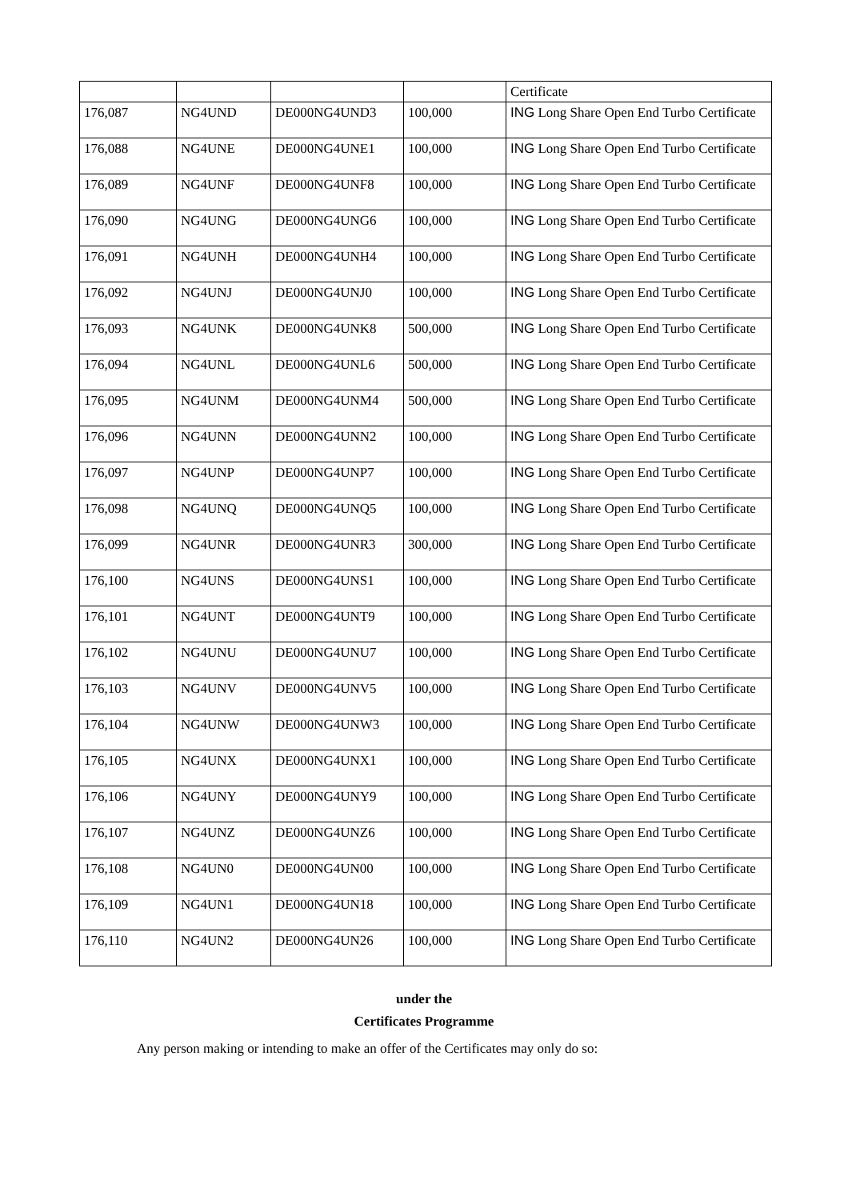| | | | | Certificate |
| 176,087 | NG4UND | DE000NG4UND3 | 100,000 | ING Long Share Open End Turbo Certificate |
| 176,088 | NG4UNE | DE000NG4UNE1 | 100,000 | ING Long Share Open End Turbo Certificate |
| 176,089 | NG4UNF | DE000NG4UNF8 | 100,000 | ING Long Share Open End Turbo Certificate |
| 176,090 | NG4UNG | DE000NG4UNG6 | 100,000 | ING Long Share Open End Turbo Certificate |
| 176,091 | NG4UNH | DE000NG4UNH4 | 100,000 | ING Long Share Open End Turbo Certificate |
| 176,092 | NG4UNJ | DE000NG4UNJ0 | 100,000 | ING Long Share Open End Turbo Certificate |
| 176,093 | NG4UNK | DE000NG4UNK8 | 500,000 | ING Long Share Open End Turbo Certificate |
| 176,094 | NG4UNL | DE000NG4UNL6 | 500,000 | ING Long Share Open End Turbo Certificate |
| 176,095 | NG4UNM | DE000NG4UNM4 | 500,000 | ING Long Share Open End Turbo Certificate |
| 176,096 | NG4UNN | DE000NG4UNN2 | 100,000 | ING Long Share Open End Turbo Certificate |
| 176,097 | NG4UNP | DE000NG4UNP7 | 100,000 | ING Long Share Open End Turbo Certificate |
| 176,098 | NG4UNQ | DE000NG4UNQ5 | 100,000 | ING Long Share Open End Turbo Certificate |
| 176,099 | NG4UNR | DE000NG4UNR3 | 300,000 | ING Long Share Open End Turbo Certificate |
| 176,100 | NG4UNS | DE000NG4UNS1 | 100,000 | ING Long Share Open End Turbo Certificate |
| 176,101 | NG4UNT | DE000NG4UNT9 | 100,000 | ING Long Share Open End Turbo Certificate |
| 176,102 | NG4UNU | DE000NG4UNU7 | 100,000 | ING Long Share Open End Turbo Certificate |
| 176,103 | NG4UNV | DE000NG4UNV5 | 100,000 | ING Long Share Open End Turbo Certificate |
| 176,104 | NG4UNW | DE000NG4UNW3 | 100,000 | ING Long Share Open End Turbo Certificate |
| 176,105 | NG4UNX | DE000NG4UNX1 | 100,000 | ING Long Share Open End Turbo Certificate |
| 176,106 | NG4UNY | DE000NG4UNY9 | 100,000 | ING Long Share Open End Turbo Certificate |
| 176,107 | NG4UNZ | DE000NG4UNZ6 | 100,000 | ING Long Share Open End Turbo Certificate |
| 176,108 | NG4UN0 | DE000NG4UN00 | 100,000 | ING Long Share Open End Turbo Certificate |
| 176,109 | NG4UN1 | DE000NG4UN18 | 100,000 | ING Long Share Open End Turbo Certificate |
| 176,110 | NG4UN2 | DE000NG4UN26 | 100,000 | ING Long Share Open End Turbo Certificate |
under the
Certificates Programme
Any person making or intending to make an offer of the Certificates may only do so: